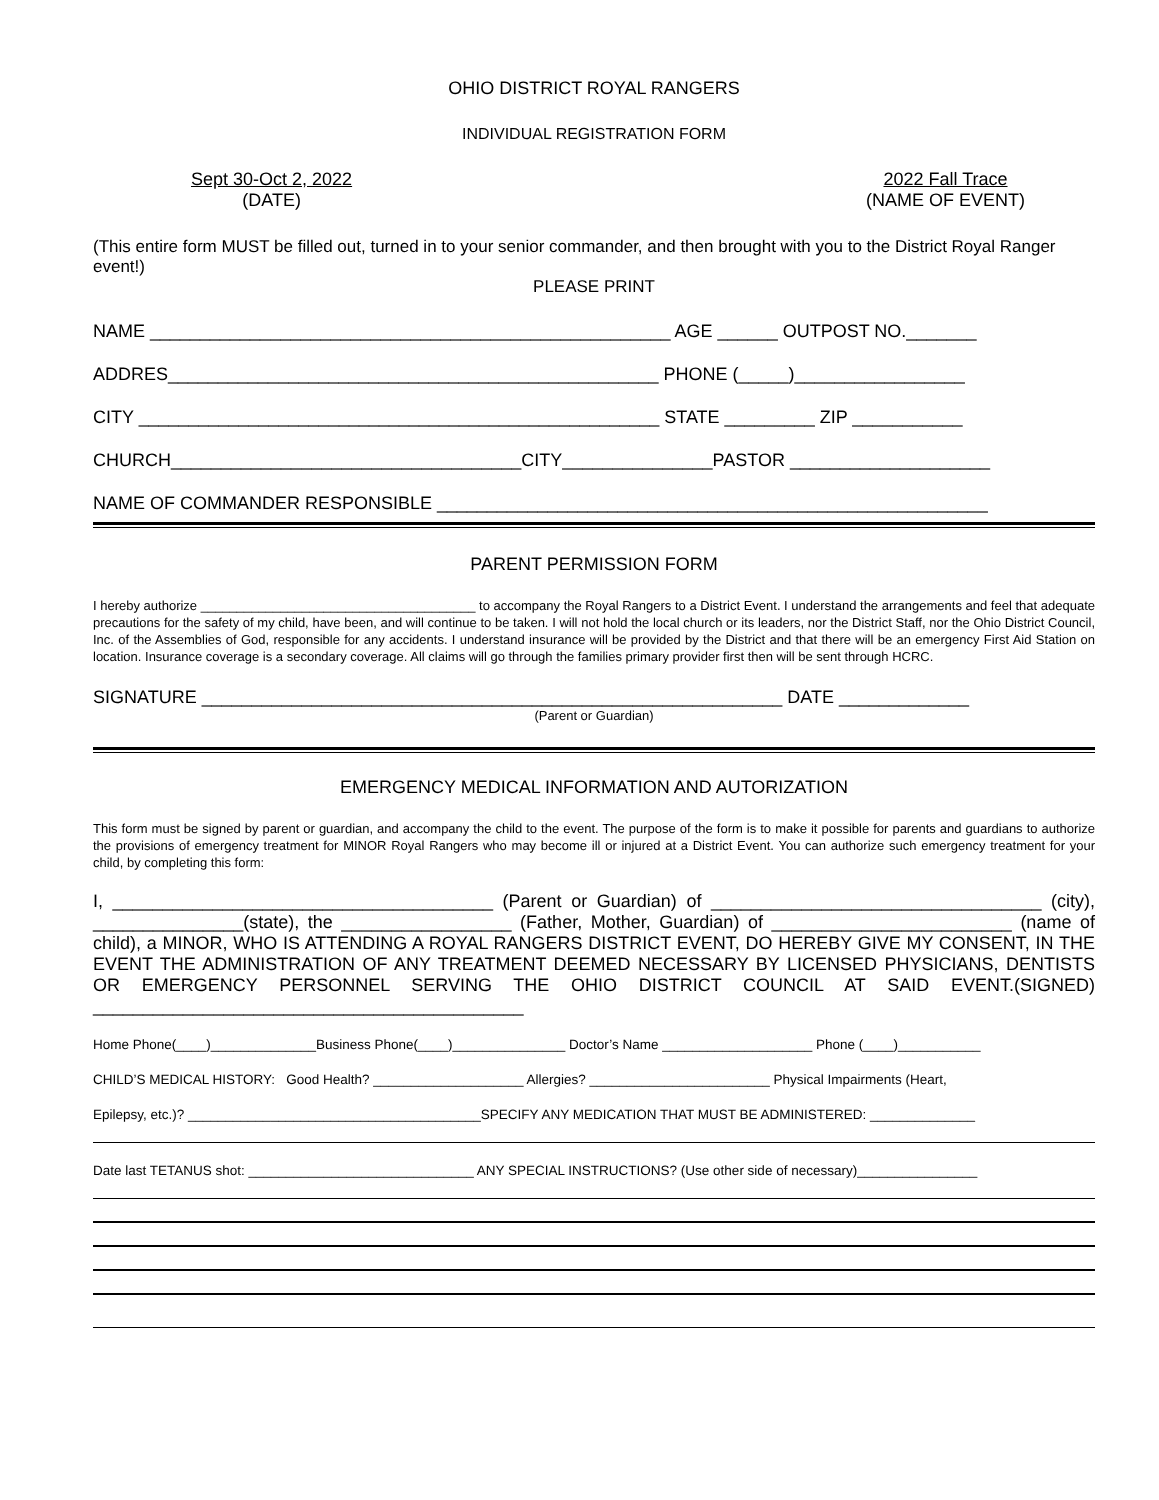OHIO DISTRICT ROYAL RANGERS
INDIVIDUAL REGISTRATION FORM
Sept 30-Oct 2, 2022
(DATE)
2022 Fall Trace
(NAME OF EVENT)
(This entire form MUST be filled out, turned in to your senior commander, and then brought with you to the District Royal Ranger event!)
PLEASE PRINT
NAME ____________________________________________________ AGE ______ OUTPOST NO._______
ADDRES_________________________________________________ PHONE (_____)_________________
CITY ____________________________________________________ STATE _________ ZIP ___________
CHURCH___________________________________CITY_______________PASTOR ____________________
NAME OF COMMANDER RESPONSIBLE _______________________________________________________
PARENT PERMISSION FORM
I hereby authorize ______________________________________ to accompany the Royal Rangers to a District Event. I understand the arrangements and feel that adequate precautions for the safety of my child, have been, and will continue to be taken. I will not hold the local church or its leaders, nor the District Staff, nor the Ohio District Council, Inc. of the Assemblies of God, responsible for any accidents. I understand insurance will be provided by the District and that there will be an emergency First Aid Station on location. Insurance coverage is a secondary coverage. All claims will go through the families primary provider first then will be sent through HCRC.
SIGNATURE __________________________________________________________ DATE _____________
(Parent or Guardian)
EMERGENCY MEDICAL INFORMATION AND AUTORIZATION
This form must be signed by parent or guardian, and accompany the child to the event. The purpose of the form is to make it possible for parents and guardians to authorize the provisions of emergency treatment for MINOR Royal Rangers who may become ill or injured at a District Event. You can authorize such emergency treatment for your child, by completing this form:
I, ______________________________________ (Parent or Guardian) of _________________________________ (city), _______________(state), the _________________ (Father, Mother, Guardian) of ________________________ (name of child), a MINOR, WHO IS ATTENDING A ROYAL RANGERS DISTRICT EVENT, DO HEREBY GIVE MY CONSENT, IN THE EVENT THE ADMINISTRATION OF ANY TREATMENT DEEMED NECESSARY BY LICENSED PHYSICIANS, DENTISTS OR EMERGENCY PERSONNEL SERVING THE OHIO DISTRICT COUNCIL AT SAID EVENT.(SIGNED) ___________________________________________
Home Phone(____)______________Business Phone(____)_______________ Doctor’s Name ____________________ Phone (____)___________
CHILD’S MEDICAL HISTORY: Good Health? ____________________ Allergies? ________________________ Physical Impairments (Heart,
Epilepsy, etc.)? _______________________________________SPECIFY ANY MEDICATION THAT MUST BE ADMINISTERED: ______________
Date last TETANUS shot: ______________________________ ANY SPECIAL INSTRUCTIONS? (Use other side of necessary)________________